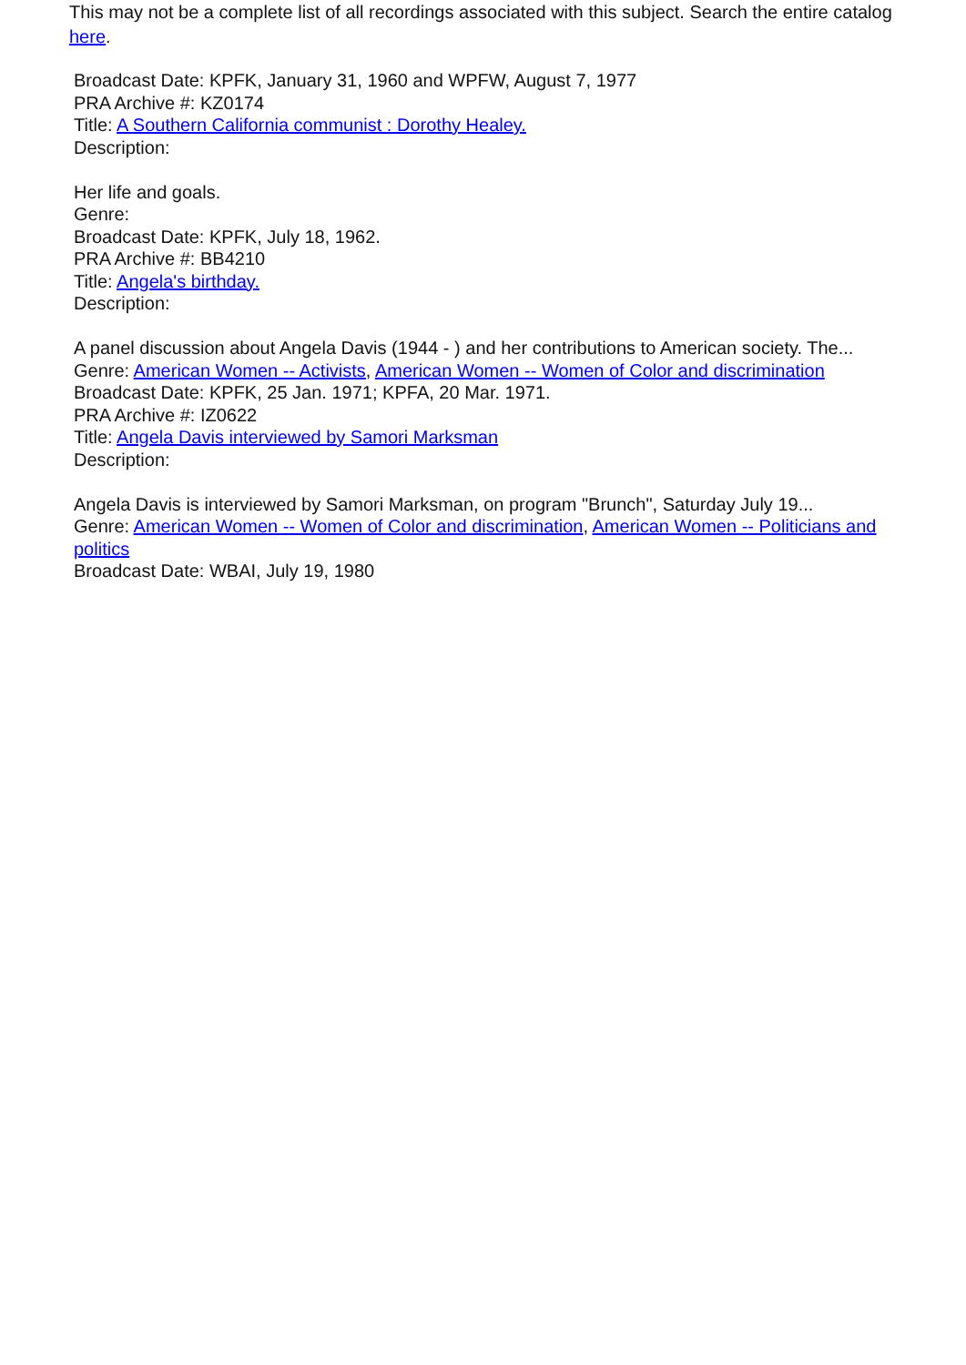This may not be a complete list of all recordings associated with this subject. Search the entire catalog here.
Broadcast Date: KPFK, January 31, 1960 and WPFW, August 7, 1977
PRA Archive #: KZ0174
Title: A Southern California communist : Dorothy Healey.
Description:
Her life and goals.
Genre:
Broadcast Date: KPFK, July 18, 1962.
PRA Archive #: BB4210
Title: Angela's birthday.
Description:
A panel discussion about Angela Davis (1944 - ) and her contributions to American society. The...
Genre: American Women -- Activists, American Women -- Women of Color and discrimination
Broadcast Date: KPFK, 25 Jan. 1971; KPFA, 20 Mar. 1971.
PRA Archive #: IZ0622
Title: Angela Davis interviewed by Samori Marksman
Description:
Angela Davis is interviewed by Samori Marksman, on program "Brunch", Saturday July 19...
Genre: American Women -- Women of Color and discrimination, American Women -- Politicians and politics
Broadcast Date: WBAI, July 19, 1980